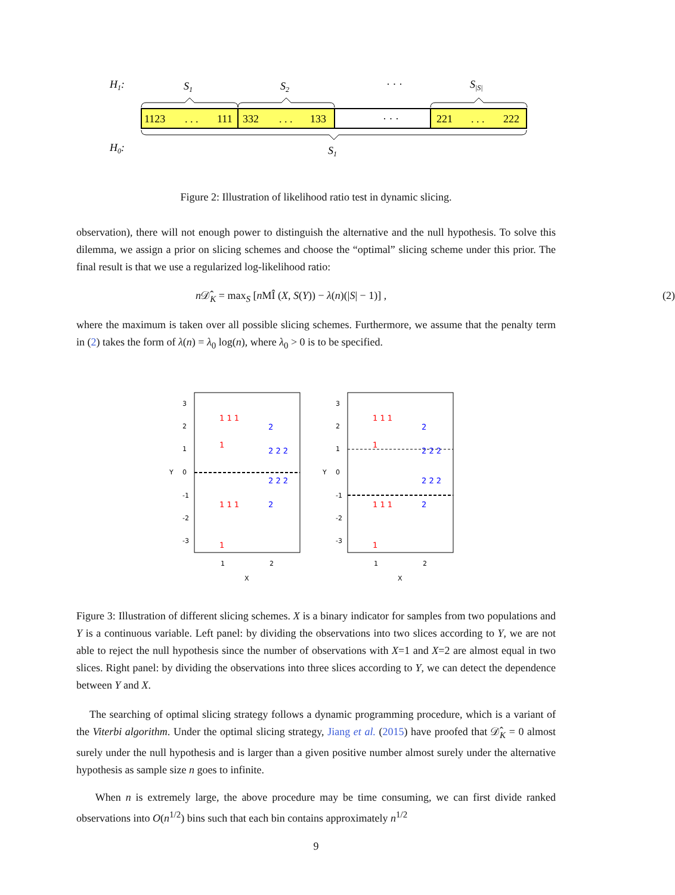H1:
S1
S2
· · ·
S|S|
1123
. . .
111
332
. . .
133
· · ·
221
. . .
222
H0:
S1
Figure 2: Illustration of likelihood ratio test in dynamic slicing.
observation), there will not enough power to distinguish the alternative and the null hypothesis. To solve this dilemma, we assign a prior on slicing schemes and choose the “optimal” slicing scheme under this prior. The final result is that we use a regularized log-likelihood ratio:
n 𝒟̂<sub>K</sub> = max<sub>S</sub> [n MÎ (X, S(Y)) − λ(n)(|S| − 1)] , (2)
where the maximum is taken over all possible slicing schemes. Furthermore, we assume that the penalty term in (2) takes the form of λ(n) = λ<sub>0</sub> log(n), where λ<sub>0</sub> > 0 is to be specified.
1 1 1
1
1 1 1
1
2
2 2 2
2 2 2
2
1
2
X
Y
3
2
1
0
-1
-2
-3
1 1 1
1
1 1 1
1
2
2 2 2
2 2 2
2
1
2
X
Y
3
2
1
0
-1
-2
-3
Figure 3: Illustration of different slicing schemes. X is a binary indicator for samples from two populations and Y is a continuous variable. Left panel: by dividing the observations into two slices according to Y, we are not able to reject the null hypothesis since the number of observations with X=1 and X=2 are almost equal in two slices. Right panel: by dividing the observations into three slices according to Y, we can detect the dependence between Y and X.
The searching of optimal slicing strategy follows a dynamic programming procedure, which is a variant of the Viterbi algorithm. Under the optimal slicing strategy, Jiang et al. (2015) have proofed that 𝒟̂<sub>K</sub> = 0 almost surely under the null hypothesis and is larger than a given positive number almost surely under the alternative hypothesis as sample size n goes to infinite.
When n is extremely large, the above procedure may be time consuming, we can first divide ranked observations into O(n<sup>1/2</sup>) bins such that each bin contains approximately n<sup>1/2</sup>
9